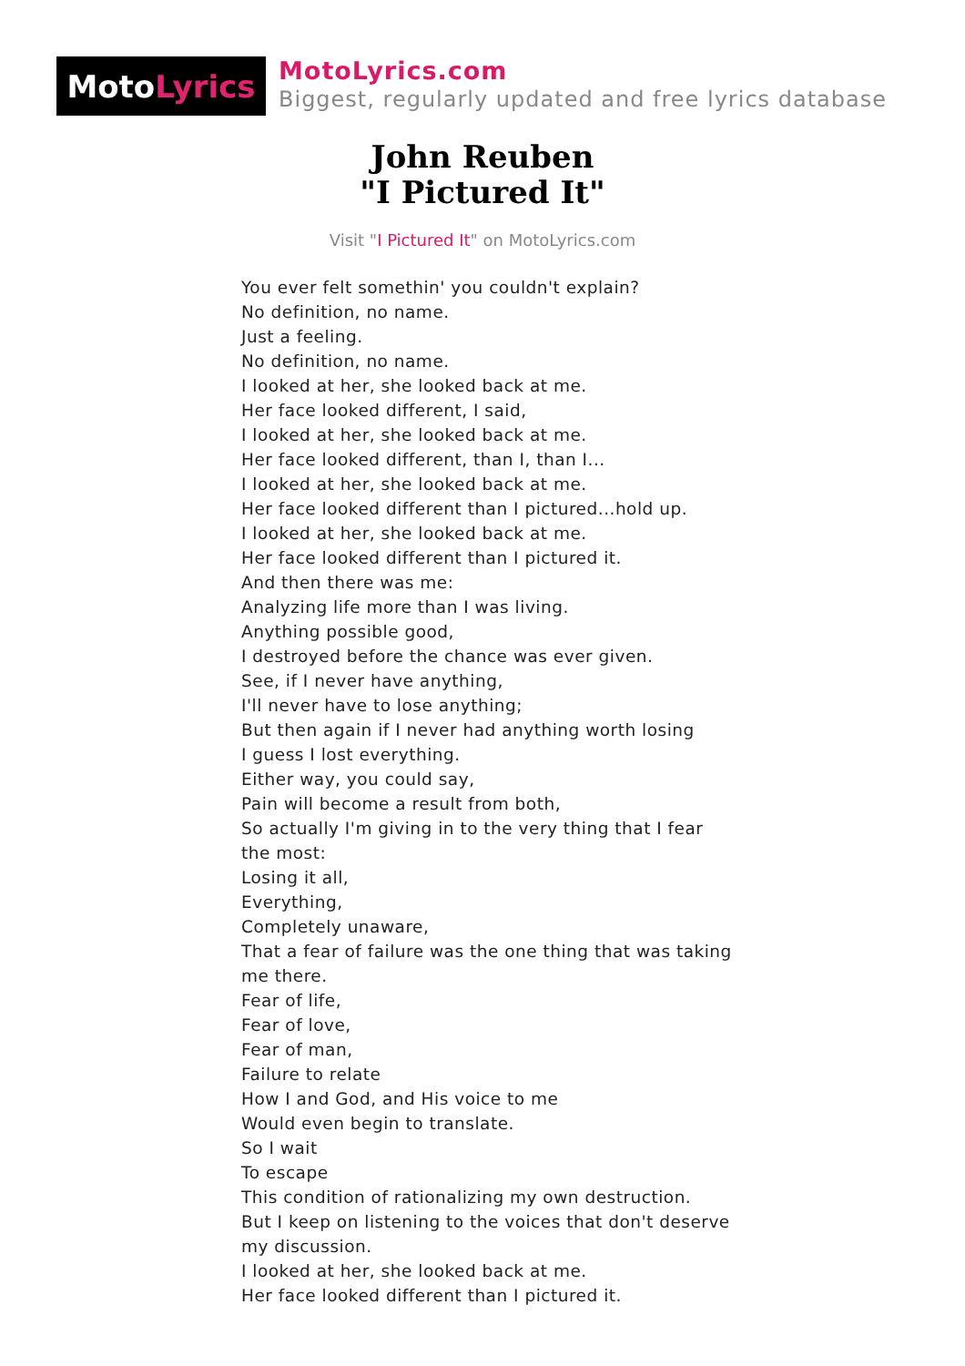Moto Lyrics
MotoLyrics.com
Biggest, regularly updated and free lyrics database
John Reuben
"I Pictured It"
Visit "I Pictured It" on MotoLyrics.com
You ever felt somethin' you couldn't explain?
No definition, no name.
Just a feeling.
No definition, no name.
I looked at her, she looked back at me.
Her face looked different, I said,
I looked at her, she looked back at me.
Her face looked different, than I, than I...
I looked at her, she looked back at me.
Her face looked different than I pictured...hold up.
I looked at her, she looked back at me.
Her face looked different than I pictured it.
And then there was me:
Analyzing life more than I was living.
Anything possible good,
I destroyed before the chance was ever given.
See, if I never have anything,
I'll never have to lose anything;
But then again if I never had anything worth losing
I guess I lost everything.
Either way, you could say,
Pain will become a result from both,
So actually I'm giving in to the very thing that I fear the most:
Losing it all,
Everything,
Completely unaware,
That a fear of failure was the one thing that was taking me there.
Fear of life,
Fear of love,
Fear of man,
Failure to relate
How I and God, and His voice to me
Would even begin to translate.
So I wait
To escape
This condition of rationalizing my own destruction.
But I keep on listening to the voices that don't deserve my discussion.
I looked at her, she looked back at me.
Her face looked different than I pictured it.